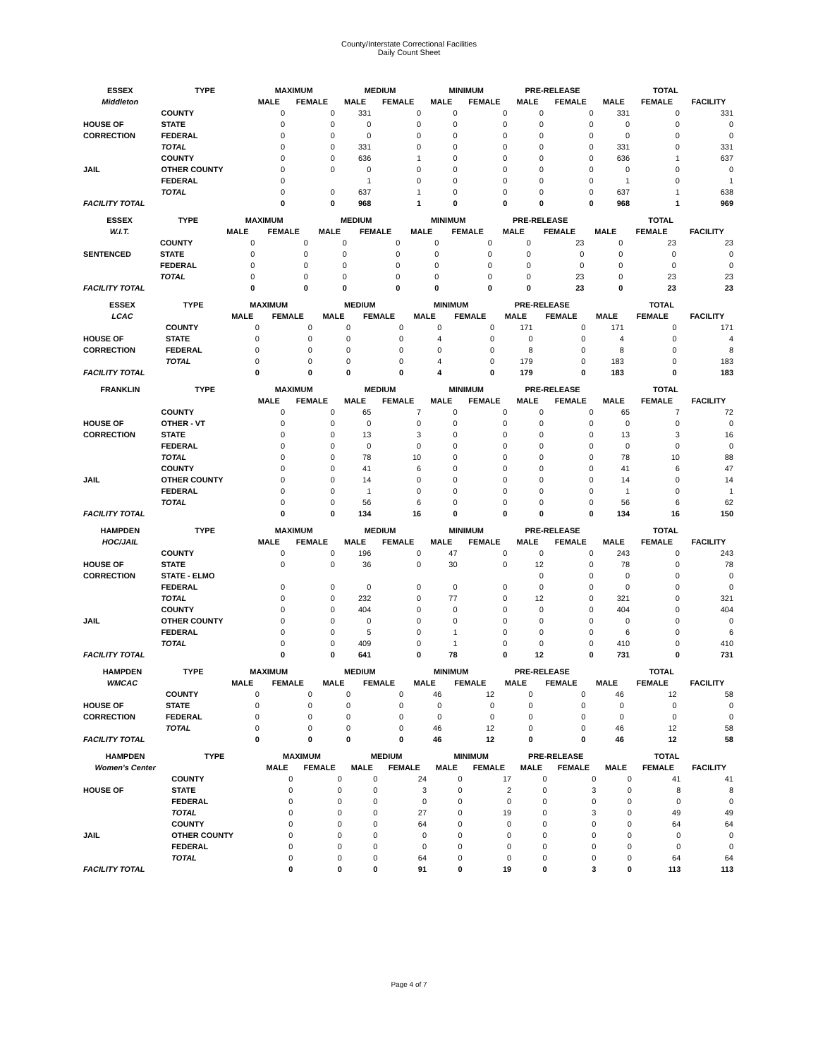County/Interstate Correctional Facilities
Daily Count Sheet
| ESSEX | TYPE | MAXIMUM | | MEDIUM | | MINIMUM | | PRE-RELEASE | | TOTAL | | |
| --- | --- | --- | --- | --- | --- | --- | --- | --- | --- | --- | --- | --- |
| Middleton | | MALE | FEMALE | MALE | FEMALE | MALE | FEMALE | MALE | FEMALE | MALE | FEMALE | FACILITY |
| | COUNTY | 0 | 0 | 331 | 0 | 0 | 0 | 0 | 0 | 331 | 0 | 331 |
| HOUSE OF | STATE | 0 | 0 | 0 | 0 | 0 | 0 | 0 | 0 | 0 | 0 | 0 |
| CORRECTION | FEDERAL | 0 | 0 | 0 | 0 | 0 | 0 | 0 | 0 | 0 | 0 | 0 |
| | TOTAL | 0 | 0 | 331 | 0 | 0 | 0 | 0 | 0 | 331 | 0 | 331 |
| | COUNTY | 0 | 0 | 636 | 1 | 0 | 0 | 0 | 0 | 636 | 1 | 637 |
| JAIL | OTHER COUNTY | 0 | 0 | 0 | 0 | 0 | 0 | 0 | 0 | 0 | 0 | 0 |
| | FEDERAL | 0 | | 1 | 0 | 0 | 0 | 0 | 0 | 1 | 0 | 1 |
| | TOTAL | 0 | 0 | 637 | 1 | 0 | 0 | 0 | 0 | 637 | 1 | 638 |
| FACILITY TOTAL | | 0 | 0 | 968 | 1 | 0 | 0 | 0 | 0 | 968 | 1 | 969 |
| ESSEX | TYPE | MAXIMUM | | MEDIUM | | MINIMUM | | PRE-RELEASE | | TOTAL | | |
| --- | --- | --- | --- | --- | --- | --- | --- | --- | --- | --- | --- | --- |
| W.I.T. | | MALE | FEMALE | MALE | FEMALE | MALE | FEMALE | MALE | FEMALE | MALE | FEMALE | FACILITY |
| | COUNTY | 0 | 0 | 0 | 0 | 0 | 0 | 0 | 23 | 0 | 23 | 23 |
| SENTENCED | STATE | 0 | 0 | 0 | 0 | 0 | 0 | 0 | 0 | 0 | 0 | 0 |
| | FEDERAL | 0 | 0 | 0 | 0 | 0 | 0 | 0 | 0 | 0 | 0 | 0 |
| | TOTAL | 0 | 0 | 0 | 0 | 0 | 0 | 0 | 23 | 0 | 23 | 23 |
| FACILITY TOTAL | | 0 | 0 | 0 | 0 | 0 | 0 | 0 | 23 | 0 | 23 | 23 |
| ESSEX | TYPE | MAXIMUM | | MEDIUM | | MINIMUM | | PRE-RELEASE | | TOTAL | | |
| --- | --- | --- | --- | --- | --- | --- | --- | --- | --- | --- | --- | --- |
| LCAC | | MALE | FEMALE | MALE | FEMALE | MALE | FEMALE | MALE | FEMALE | MALE | FEMALE | FACILITY |
| | COUNTY | 0 | 0 | 0 | 0 | 0 | 0 | 171 | 0 | 171 | 0 | 171 |
| HOUSE OF | STATE | 0 | 0 | 0 | 0 | 4 | 0 | 0 | 0 | 4 | 0 | 4 |
| CORRECTION | FEDERAL | 0 | 0 | 0 | 0 | 0 | 0 | 8 | 0 | 8 | 0 | 8 |
| | TOTAL | 0 | 0 | 0 | 0 | 4 | 0 | 179 | 0 | 183 | 0 | 183 |
| FACILITY TOTAL | | 0 | 0 | 0 | 0 | 4 | 0 | 179 | 0 | 183 | 0 | 183 |
| FRANKLIN | TYPE | MAXIMUM | | MEDIUM | | MINIMUM | | PRE-RELEASE | | TOTAL | | |
| --- | --- | --- | --- | --- | --- | --- | --- | --- | --- | --- | --- | --- |
| | | MALE | FEMALE | MALE | FEMALE | MALE | FEMALE | MALE | FEMALE | MALE | FEMALE | FACILITY |
| | COUNTY | 0 | 0 | 65 | 7 | 0 | 0 | 0 | 0 | 65 | 7 | 72 |
| HOUSE OF | OTHER - VT | 0 | 0 | 0 | 0 | 0 | 0 | 0 | 0 | 0 | 0 | 0 |
| CORRECTION | STATE | 0 | 0 | 13 | 3 | 0 | 0 | 0 | 0 | 13 | 3 | 16 |
| | FEDERAL | 0 | 0 | 0 | 0 | 0 | 0 | 0 | 0 | 0 | 0 | 0 |
| | TOTAL | 0 | 0 | 78 | 10 | 0 | 0 | 0 | 0 | 78 | 10 | 88 |
| | COUNTY | 0 | 0 | 41 | 6 | 0 | 0 | 0 | 0 | 41 | 6 | 47 |
| JAIL | OTHER COUNTY | 0 | 0 | 14 | 0 | 0 | 0 | 0 | 0 | 14 | 0 | 14 |
| | FEDERAL | 0 | 0 | 1 | 0 | 0 | 0 | 0 | 0 | 1 | 0 | 1 |
| | TOTAL | 0 | 0 | 56 | 6 | 0 | 0 | 0 | 0 | 56 | 6 | 62 |
| FACILITY TOTAL | | 0 | 0 | 134 | 16 | 0 | 0 | 0 | 0 | 134 | 16 | 150 |
| HAMPDEN | TYPE | MAXIMUM | | MEDIUM | | MINIMUM | | PRE-RELEASE | | TOTAL | | |
| --- | --- | --- | --- | --- | --- | --- | --- | --- | --- | --- | --- | --- |
| HOC/JAIL | | MALE | FEMALE | MALE | FEMALE | MALE | FEMALE | MALE | FEMALE | MALE | FEMALE | FACILITY |
| | COUNTY | 0 | 0 | 196 | 0 | 47 | 0 | 0 | 0 | 243 | 0 | 243 |
| HOUSE OF | STATE | 0 | 0 | 36 | 0 | 30 | 0 | 12 | 0 | 78 | 0 | 78 |
| CORRECTION | STATE - ELMO | | | | | | | 0 | 0 | 0 | 0 | 0 |
| | FEDERAL | 0 | 0 | 0 | 0 | 0 | 0 | 0 | 0 | 0 | 0 | 0 |
| | TOTAL | 0 | 0 | 232 | 0 | 77 | 0 | 12 | 0 | 321 | 0 | 321 |
| | COUNTY | 0 | 0 | 404 | 0 | 0 | 0 | 0 | 0 | 404 | 0 | 404 |
| JAIL | OTHER COUNTY | 0 | 0 | 0 | 0 | 0 | 0 | 0 | 0 | 0 | 0 | 0 |
| | FEDERAL | 0 | 0 | 5 | 0 | 1 | 0 | 0 | 0 | 6 | 0 | 6 |
| | TOTAL | 0 | 0 | 409 | 0 | 1 | 0 | 0 | 0 | 410 | 0 | 410 |
| FACILITY TOTAL | | 0 | 0 | 641 | 0 | 78 | 0 | 12 | 0 | 731 | 0 | 731 |
| HAMPDEN | TYPE | MAXIMUM | | MEDIUM | | MINIMUM | | PRE-RELEASE | | TOTAL | | |
| --- | --- | --- | --- | --- | --- | --- | --- | --- | --- | --- | --- | --- |
| WMCAC | | MALE | FEMALE | MALE | FEMALE | MALE | FEMALE | MALE | FEMALE | MALE | FEMALE | FACILITY |
| | COUNTY | 0 | 0 | 0 | 0 | 46 | 12 | 0 | 0 | 46 | 12 | 58 |
| HOUSE OF | STATE | 0 | 0 | 0 | 0 | 0 | 0 | 0 | 0 | 0 | 0 | 0 |
| CORRECTION | FEDERAL | 0 | 0 | 0 | 0 | 0 | 0 | 0 | 0 | 0 | 0 | 0 |
| | TOTAL | 0 | 0 | 0 | 0 | 46 | 12 | 0 | 0 | 46 | 12 | 58 |
| FACILITY TOTAL | | 0 | 0 | 0 | 0 | 46 | 12 | 0 | 0 | 46 | 12 | 58 |
| HAMPDEN | TYPE | MAXIMUM | | MEDIUM | | MINIMUM | | PRE-RELEASE | | TOTAL | | |
| --- | --- | --- | --- | --- | --- | --- | --- | --- | --- | --- | --- | --- |
| Women's Center | | MALE | FEMALE | MALE | FEMALE | MALE | FEMALE | MALE | FEMALE | MALE | FEMALE | FACILITY |
| | COUNTY | 0 | 0 | 0 | 24 | 0 | 17 | 0 | 0 | 0 | 41 | 41 |
| HOUSE OF | STATE | 0 | 0 | 0 | 3 | 0 | 2 | 0 | 3 | 0 | 8 | 8 |
| | FEDERAL | 0 | 0 | 0 | 0 | 0 | 0 | 0 | 0 | 0 | 0 | 0 |
| | TOTAL | 0 | 0 | 0 | 27 | 0 | 19 | 0 | 3 | 0 | 49 | 49 |
| | COUNTY | 0 | 0 | 0 | 64 | 0 | 0 | 0 | 0 | 0 | 64 | 64 |
| JAIL | OTHER COUNTY | 0 | 0 | 0 | 0 | 0 | 0 | 0 | 0 | 0 | 0 | 0 |
| | FEDERAL | 0 | 0 | 0 | 0 | 0 | 0 | 0 | 0 | 0 | 0 | 0 |
| | TOTAL | 0 | 0 | 0 | 64 | 0 | 0 | 0 | 0 | 0 | 64 | 64 |
| FACILITY TOTAL | | 0 | 0 | 0 | 91 | 0 | 19 | 0 | 3 | 0 | 113 | 113 |
Page 4 of 7